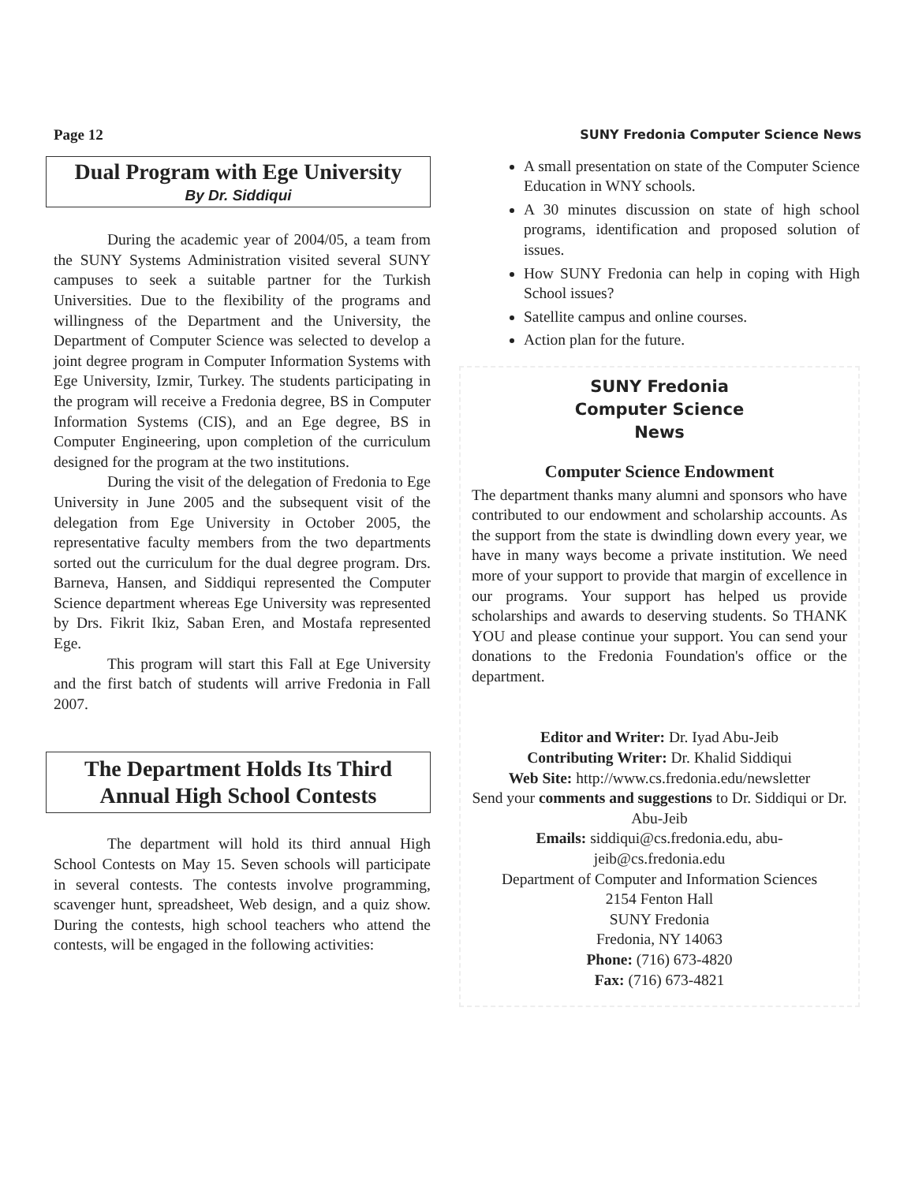Page 12 SUNY Fredonia Computer Science News
Dual Program with Ege University
By Dr. Siddiqui
During the academic year of 2004/05, a team from the SUNY Systems Administration visited several SUNY campuses to seek a suitable partner for the Turkish Universities. Due to the flexibility of the programs and willingness of the Department and the University, the Department of Computer Science was selected to develop a joint degree program in Computer Information Systems with Ege University, Izmir, Turkey. The students participating in the program will receive a Fredonia degree, BS in Computer Information Systems (CIS), and an Ege degree, BS in Computer Engineering, upon completion of the curriculum designed for the program at the two institutions.
During the visit of the delegation of Fredonia to Ege University in June 2005 and the subsequent visit of the delegation from Ege University in October 2005, the representative faculty members from the two departments sorted out the curriculum for the dual degree program. Drs. Barneva, Hansen, and Siddiqui represented the Computer Science department whereas Ege University was represented by Drs. Fikrit Ikiz, Saban Eren, and Mostafa represented Ege.
This program will start this Fall at Ege University and the first batch of students will arrive Fredonia in Fall 2007.
The Department Holds Its Third Annual High School Contests
The department will hold its third annual High School Contests on May 15. Seven schools will participate in several contests. The contests involve programming, scavenger hunt, spreadsheet, Web design, and a quiz show. During the contests, high school teachers who attend the contests, will be engaged in the following activities:
A small presentation on state of the Computer Science Education in WNY schools.
A 30 minutes discussion on state of high school programs, identification and proposed solution of issues.
How SUNY Fredonia can help in coping with High School issues?
Satellite campus and online courses.
Action plan for the future.
SUNY Fredonia
Computer Science
News
Computer Science Endowment
The department thanks many alumni and sponsors who have contributed to our endowment and scholarship accounts. As the support from the state is dwindling down every year, we have in many ways become a private institution. We need more of your support to provide that margin of excellence in our programs. Your support has helped us provide scholarships and awards to deserving students. So THANK YOU and please continue your support. You can send your donations to the Fredonia Foundation's office or the department.
Editor and Writer: Dr. Iyad Abu-Jeib
Contributing Writer: Dr. Khalid Siddiqui
Web Site: http://www.cs.fredonia.edu/newsletter
Send your comments and suggestions to Dr. Siddiqui or Dr. Abu-Jeib
Emails: siddiqui@cs.fredonia.edu, abu-jeib@cs.fredonia.edu
Department of Computer and Information Sciences
2154 Fenton Hall
SUNY Fredonia
Fredonia, NY 14063
Phone: (716) 673-4820
Fax: (716) 673-4821